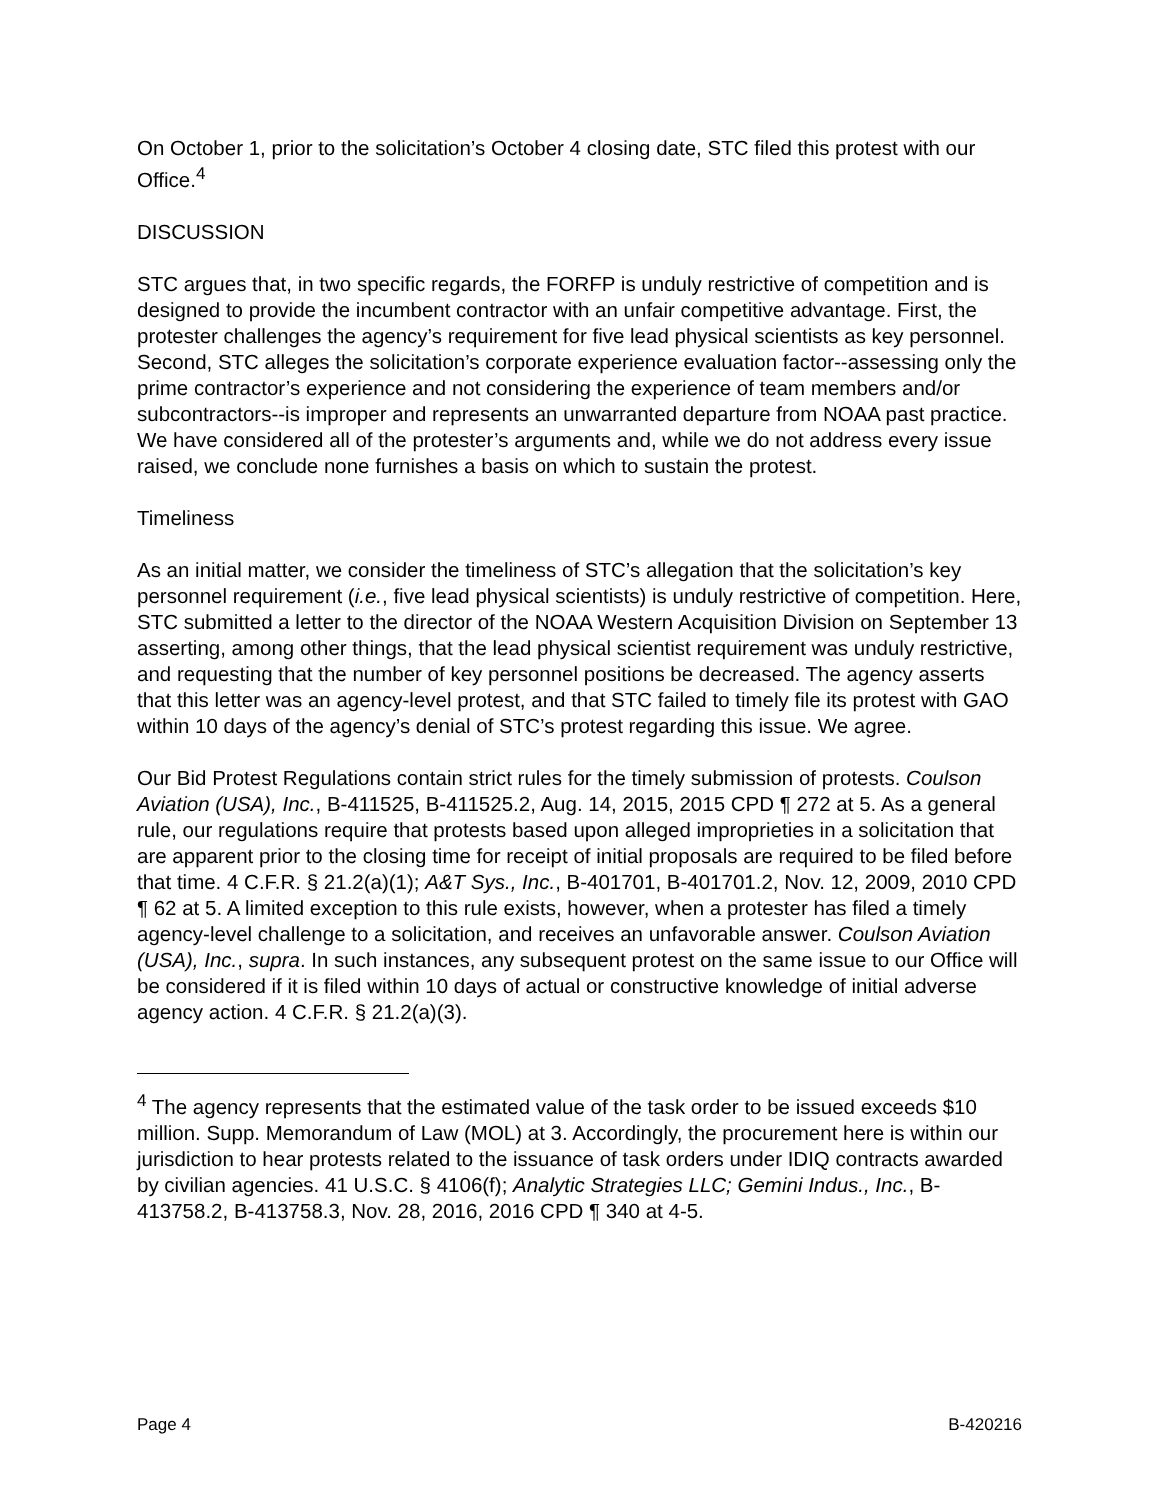On October 1, prior to the solicitation’s October 4 closing date, STC filed this protest with our Office.<sup>4</sup>
DISCUSSION
STC argues that, in two specific regards, the FORFP is unduly restrictive of competition and is designed to provide the incumbent contractor with an unfair competitive advantage. First, the protester challenges the agency’s requirement for five lead physical scientists as key personnel. Second, STC alleges the solicitation’s corporate experience evaluation factor--assessing only the prime contractor’s experience and not considering the experience of team members and/or subcontractors--is improper and represents an unwarranted departure from NOAA past practice. We have considered all of the protester’s arguments and, while we do not address every issue raised, we conclude none furnishes a basis on which to sustain the protest.
Timeliness
As an initial matter, we consider the timeliness of STC’s allegation that the solicitation’s key personnel requirement (i.e., five lead physical scientists) is unduly restrictive of competition. Here, STC submitted a letter to the director of the NOAA Western Acquisition Division on September 13 asserting, among other things, that the lead physical scientist requirement was unduly restrictive, and requesting that the number of key personnel positions be decreased. The agency asserts that this letter was an agency-level protest, and that STC failed to timely file its protest with GAO within 10 days of the agency’s denial of STC’s protest regarding this issue. We agree.
Our Bid Protest Regulations contain strict rules for the timely submission of protests. Coulson Aviation (USA), Inc., B-411525, B-411525.2, Aug. 14, 2015, 2015 CPD ¶ 272 at 5. As a general rule, our regulations require that protests based upon alleged improprieties in a solicitation that are apparent prior to the closing time for receipt of initial proposals are required to be filed before that time. 4 C.F.R. § 21.2(a)(1); A&T Sys., Inc., B-401701, B-401701.2, Nov. 12, 2009, 2010 CPD ¶ 62 at 5. A limited exception to this rule exists, however, when a protester has filed a timely agency-level challenge to a solicitation, and receives an unfavorable answer. Coulson Aviation (USA), Inc., supra. In such instances, any subsequent protest on the same issue to our Office will be considered if it is filed within 10 days of actual or constructive knowledge of initial adverse agency action. 4 C.F.R. § 21.2(a)(3).
<sup>4</sup> The agency represents that the estimated value of the task order to be issued exceeds $10 million. Supp. Memorandum of Law (MOL) at 3. Accordingly, the procurement here is within our jurisdiction to hear protests related to the issuance of task orders under IDIQ contracts awarded by civilian agencies. 41 U.S.C. § 4106(f); Analytic Strategies LLC; Gemini Indus., Inc., B-413758.2, B-413758.3, Nov. 28, 2016, 2016 CPD ¶ 340 at 4-5.
Page 4 B-420216